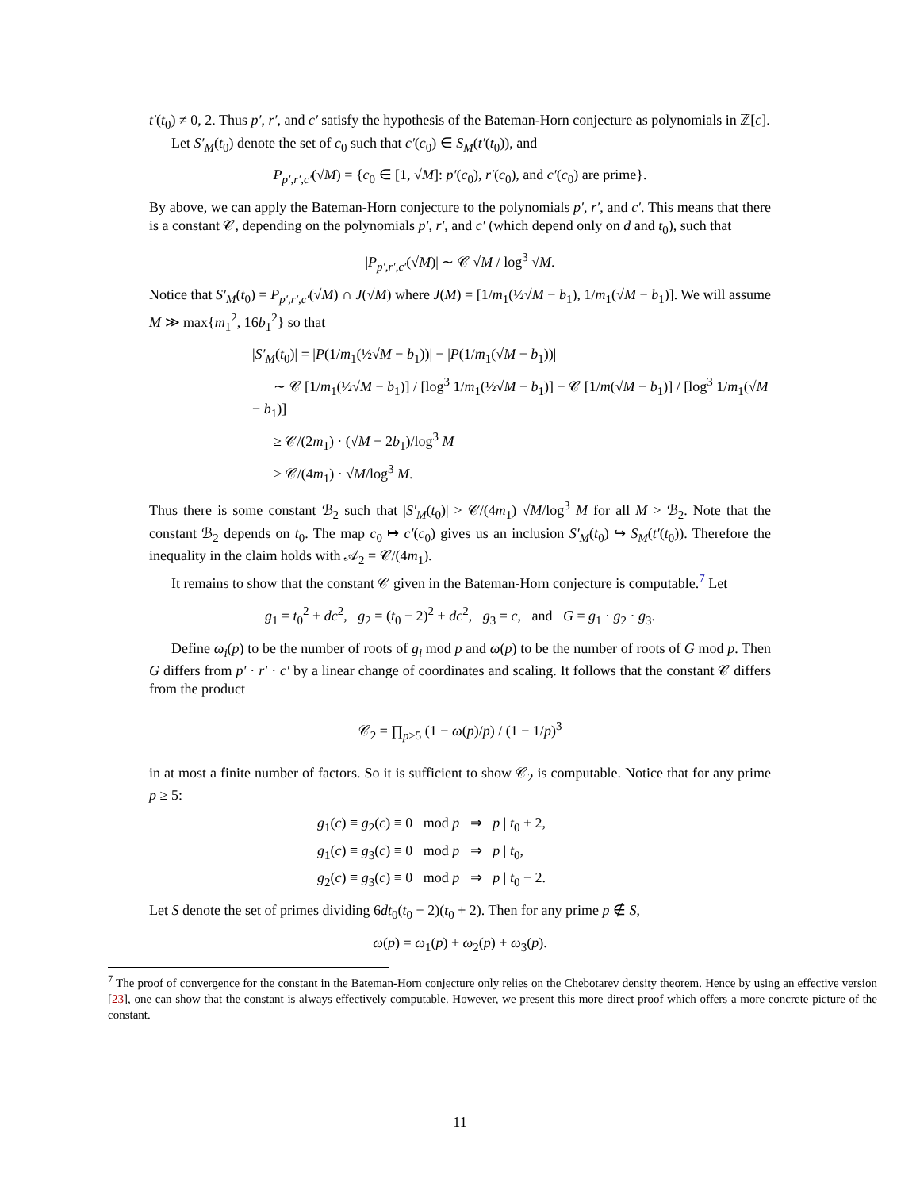t′(t<sub>0</sub>) ≠ 0, 2. Thus p′, r′, and c′ satisfy the hypothesis of the Bateman-Horn conjecture as polynomials in ℤ[c].
Let S′<sub>M</sub>(t<sub>0</sub>) denote the set of c<sub>0</sub> such that c′(c<sub>0</sub>) ∈ S<sub>M</sub>(t′(t<sub>0</sub>)), and
P<sub>p′,r′,c′</sub>(√M) = {c<sub>0</sub> ∈ [1, √M]: p′(c<sub>0</sub>), r′(c<sub>0</sub>), and c′(c<sub>0</sub>) are prime}.
By above, we can apply the Bateman-Horn conjecture to the polynomials p′, r′, and c′. This means that there is a constant 𝒞, depending on the polynomials p′, r′, and c′ (which depend only on d and t<sub>0</sub>), such that
|P<sub>p′,r′,c′</sub>(√M)| ∼ 𝒞 √M / log<sup>3</sup> √M.
Notice that S′<sub>M</sub>(t<sub>0</sub>) = P<sub>p′,r′,c′</sub>(√M) ∩ J(√M) where J(M) = [1/m<sub>1</sub>(½√M − b<sub>1</sub>), 1/m<sub>1</sub>(√M − b<sub>1</sub>)]. We will assume M ≫ max{m<sub>1</sub><sup>2</sup>, 16b<sub>1</sub><sup>2</sup>} so that
|S′<sub>M</sub>(t<sub>0</sub>)| = |P(1/m<sub>1</sub>(½√M − b<sub>1</sub>))| − |P(1/m<sub>1</sub>(√M − b<sub>1</sub>))|
∼ 𝒞 [1/m<sub>1</sub>(½√M − b<sub>1</sub>)] / [log<sup>3</sup> 1/m<sub>1</sub>(½√M − b<sub>1</sub>)] − 𝒞 [1/m(√M − b<sub>1</sub>)] / [log<sup>3</sup> 1/m<sub>1</sub>(√M − b<sub>1</sub>)]
≥ 𝒞/(2m<sub>1</sub>) · (√M − 2b<sub>1</sub>)/log<sup>3</sup> M
> 𝒞/(4m<sub>1</sub>) · √M/log<sup>3</sup> M.
Thus there is some constant ℬ<sub>2</sub> such that |S′<sub>M</sub>(t<sub>0</sub>)| > 𝒞/(4m<sub>1</sub>) √M/log<sup>3</sup> M for all M > ℬ<sub>2</sub>. Note that the constant ℬ<sub>2</sub> depends on t<sub>0</sub>. The map c<sub>0</sub> ↦ c′(c<sub>0</sub>) gives us an inclusion S′<sub>M</sub>(t<sub>0</sub>) ↪ S<sub>M</sub>(t′(t<sub>0</sub>)). Therefore the inequality in the claim holds with 𝒜<sub>2</sub> = 𝒞/(4m<sub>1</sub>).
It remains to show that the constant 𝒞 given in the Bateman-Horn conjecture is computable.<sup>7</sup> Let
g<sub>1</sub> = t<sub>0</sub><sup>2</sup> + dc<sup>2</sup>, g<sub>2</sub> = (t<sub>0</sub> − 2)<sup>2</sup> + dc<sup>2</sup>, g<sub>3</sub> = c, and G = g<sub>1</sub> · g<sub>2</sub> · g<sub>3</sub>.
Define ω<sub>i</sub>(p) to be the number of roots of g<sub>i</sub> mod p and ω(p) to be the number of roots of G mod p. Then G differs from p′ · r′ · c′ by a linear change of coordinates and scaling. It follows that the constant 𝒞 differs from the product
𝒞<sub>2</sub> = ∏<sub>p≥5</sub> (1 − ω(p)/p) / (1 − 1/p)<sup>3</sup>
in at most a finite number of factors. So it is sufficient to show 𝒞<sub>2</sub> is computable. Notice that for any prime p ≥ 5:
g<sub>1</sub>(c) ≡ g<sub>2</sub>(c) ≡ 0 mod p ⇒ p | t<sub>0</sub> + 2,
g<sub>1</sub>(c) ≡ g<sub>3</sub>(c) ≡ 0 mod p ⇒ p | t<sub>0</sub>,
g<sub>2</sub>(c) ≡ g<sub>3</sub>(c) ≡ 0 mod p ⇒ p | t<sub>0</sub> − 2.
Let S denote the set of primes dividing 6dt<sub>0</sub>(t<sub>0</sub> − 2)(t<sub>0</sub> + 2). Then for any prime p ∉ S,
ω(p) = ω<sub>1</sub>(p) + ω<sub>2</sub>(p) + ω<sub>3</sub>(p).
<sup>7</sup> The proof of convergence for the constant in the Bateman-Horn conjecture only relies on the Chebotarev density theorem. Hence by using an effective version [23], one can show that the constant is always effectively computable. However, we present this more direct proof which offers a more concrete picture of the constant.
11